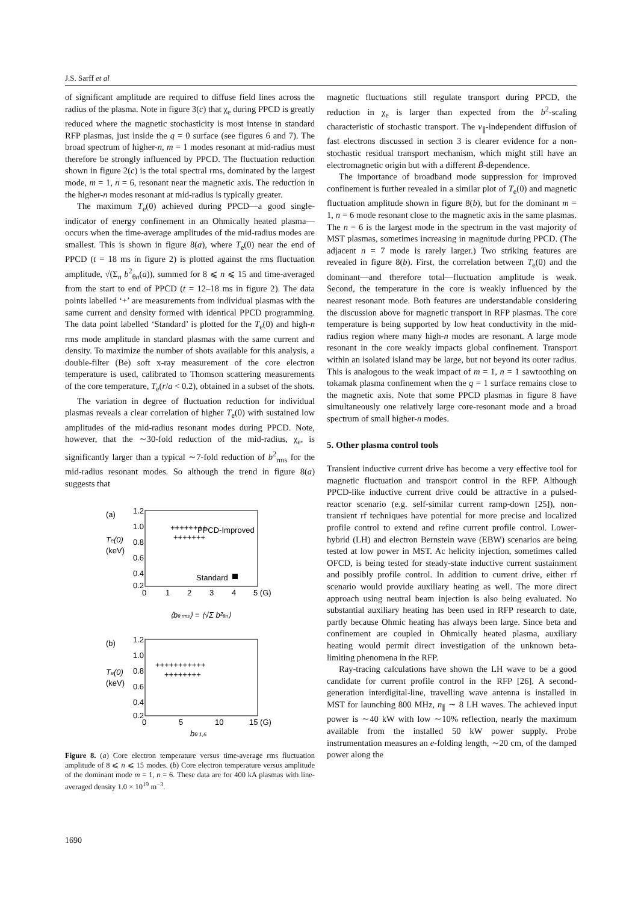J.S. Sarff et al
of significant amplitude are required to diffuse field lines across the radius of the plasma. Note in figure 3(c) that χ<sub>e</sub> during PPCD is greatly reduced where the magnetic stochasticity is most intense in standard RFP plasmas, just inside the q = 0 surface (see figures 6 and 7). The broad spectrum of higher-n, m = 1 modes resonant at mid-radius must therefore be strongly influenced by PPCD. The fluctuation reduction shown in figure 2(c) is the total spectral rms, dominated by the largest mode, m = 1, n = 6, resonant near the magnetic axis. The reduction in the higher-n modes resonant at mid-radius is typically greater.
The maximum T<sub>e</sub>(0) achieved during PPCD—a good single-indicator of energy confinement in an Ohmically heated plasma—occurs when the time-average amplitudes of the mid-radius modes are smallest. This is shown in figure 8(a), where T<sub>e</sub>(0) near the end of PPCD (t = 18 ms in figure 2) is plotted against the rms fluctuation amplitude, √(Σ<sub>n</sub> b<sup>2</sup><sub>θn</sub>(a)), summed for 8 ⩽ n ⩽ 15 and time-averaged from the start to end of PPCD (t = 12–18 ms in figure 2). The data points labelled ‘+’ are measurements from individual plasmas with the same current and density formed with identical PPCD programming. The data point labelled ‘Standard’ is plotted for the T<sub>e</sub>(0) and high-n rms mode amplitude in standard plasmas with the same current and density. To maximize the number of shots available for this analysis, a double-filter (Be) soft x-ray measurement of the core electron temperature is used, calibrated to Thomson scattering measurements of the core temperature, T<sub>e</sub>(r/a < 0.2), obtained in a subset of the shots.
The variation in degree of fluctuation reduction for individual plasmas reveals a clear correlation of higher T<sub>e</sub>(0) with sustained low amplitudes of the mid-radius resonant modes during PPCD. Note, however, that the ∼30-fold reduction of the mid-radius, χ<sub>e</sub>, is significantly larger than a typical ∼7-fold reduction of b<sup>2</sup><sub>rms</sub> for the mid-radius resonant modes. So although the trend in figure 8(a) suggests that
(a)
1.2
1.0
0.8
0.6
0.4
0.2
Te(0)
(keV)
PPCD-Improved
Standard
++++++++
+++++++
0
1
2
3
4
5 (G)
⟨bθ rms⟩ = ⟨√Σ b²θn⟩
(b)
1.2
1.0
0.8
0.6
0.4
0.2
Te(0)
(keV)
+++++++++++
++++++++
0
5
10
15 (G)
bθ 1,6
Figure 8. (a) Core electron temperature versus time-average rms fluctuation amplitude of 8 ⩽ n ⩽ 15 modes. (b) Core electron temperature versus amplitude of the dominant mode m = 1, n = 6. These data are for 400 kA plasmas with line-averaged density 1.0 × 10<sup>19</sup> m<sup>−3</sup>.
magnetic fluctuations still regulate transport during PPCD, the reduction in χ<sub>e</sub> is larger than expected from the b<sup>2</sup>-scaling characteristic of stochastic transport. The v<sub>∥</sub>-independent diffusion of fast electrons discussed in section 3 is clearer evidence for a non-stochastic residual transport mechanism, which might still have an electromagnetic origin but with a different B̃-dependence.
The importance of broadband mode suppression for improved confinement is further revealed in a similar plot of T<sub>e</sub>(0) and magnetic fluctuation amplitude shown in figure 8(b), but for the dominant m = 1, n = 6 mode resonant close to the magnetic axis in the same plasmas. The n = 6 is the largest mode in the spectrum in the vast majority of MST plasmas, sometimes increasing in magnitude during PPCD. (The adjacent n = 7 mode is rarely larger.) Two striking features are revealed in figure 8(b). First, the correlation between T<sub>e</sub>(0) and the dominant—and therefore total—fluctuation amplitude is weak. Second, the temperature in the core is weakly influenced by the nearest resonant mode. Both features are understandable considering the discussion above for magnetic transport in RFP plasmas. The core temperature is being supported by low heat conductivity in the mid-radius region where many high-n modes are resonant. A large mode resonant in the core weakly impacts global confinement. Transport within an isolated island may be large, but not beyond its outer radius. This is analogous to the weak impact of m = 1, n = 1 sawtoothing on tokamak plasma confinement when the q = 1 surface remains close to the magnetic axis. Note that some PPCD plasmas in figure 8 have simultaneously one relatively large core-resonant mode and a broad spectrum of small higher-n modes.
5. Other plasma control tools
Transient inductive current drive has become a very effective tool for magnetic fluctuation and transport control in the RFP. Although PPCD-like inductive current drive could be attractive in a pulsed-reactor scenario (e.g. self-similar current ramp-down [25]), non-transient rf techniques have potential for more precise and localized profile control to extend and refine current profile control. Lower-hybrid (LH) and electron Bernstein wave (EBW) scenarios are being tested at low power in MST. Ac helicity injection, sometimes called OFCD, is being tested for steady-state inductive current sustainment and possibly profile control. In addition to current drive, either rf scenario would provide auxiliary heating as well. The more direct approach using neutral beam injection is also being evaluated. No substantial auxiliary heating has been used in RFP research to date, partly because Ohmic heating has always been large. Since beta and confinement are coupled in Ohmically heated plasma, auxiliary heating would permit direct investigation of the unknown beta-limiting phenomena in the RFP.
Ray-tracing calculations have shown the LH wave to be a good candidate for current profile control in the RFP [26]. A second-generation interdigital-line, travelling wave antenna is installed in MST for launching 800 MHz, n<sub>∥</sub> ∼ 8 LH waves. The achieved input power is ∼40 kW with low ∼10% reflection, nearly the maximum available from the installed 50 kW power supply. Probe instrumentation measures an e-folding length, ∼20 cm, of the damped power along the
1690